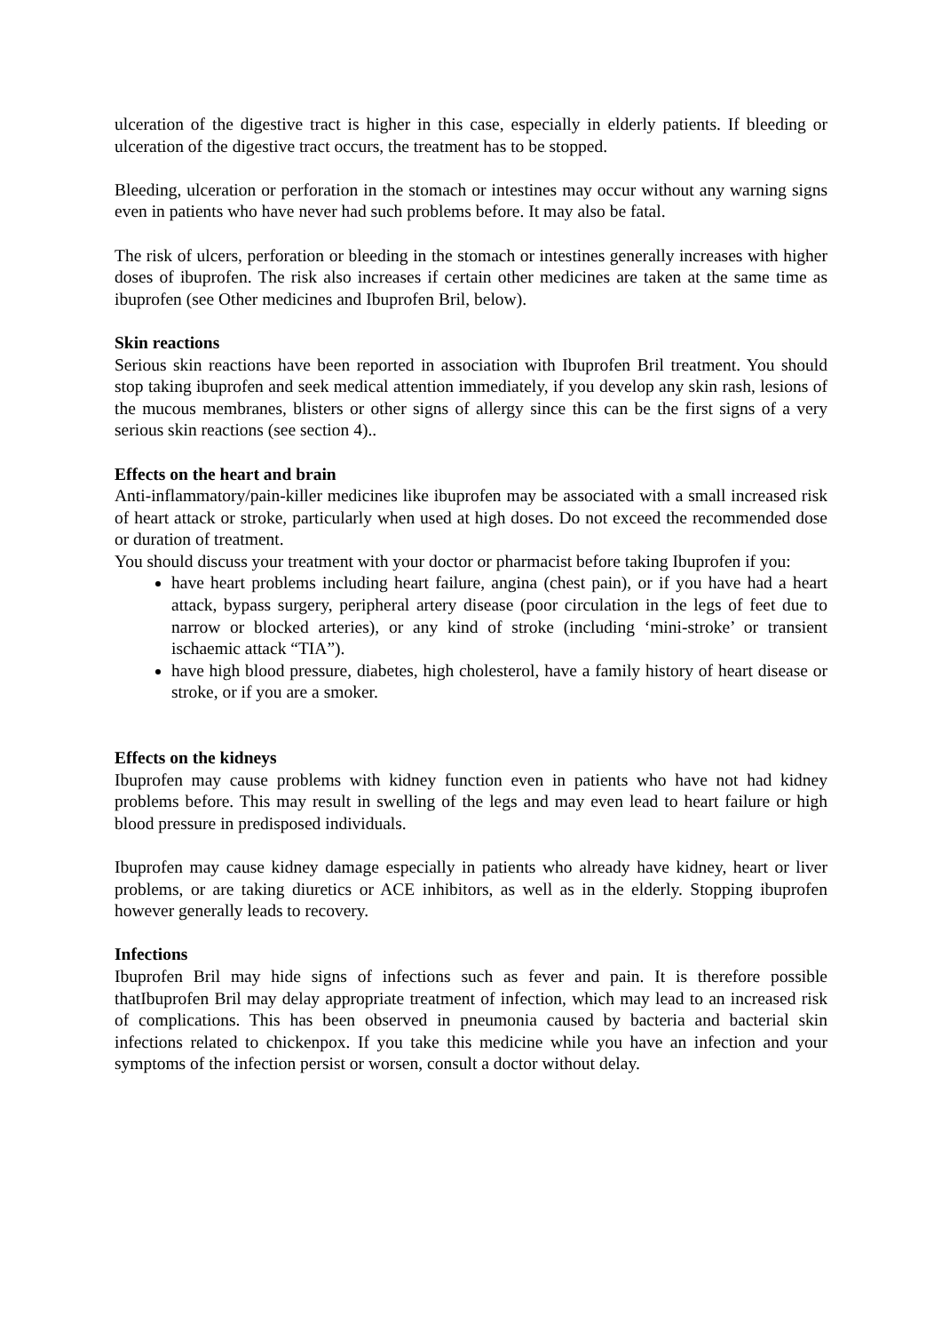ulceration of the digestive tract is higher in this case, especially in elderly patients. If bleeding or ulceration of the digestive tract occurs, the treatment has to be stopped.
Bleeding, ulceration or perforation in the stomach or intestines may occur without any warning signs even in patients who have never had such problems before. It may also be fatal.
The risk of ulcers, perforation or bleeding in the stomach or intestines generally increases with higher doses of ibuprofen. The risk also increases if certain other medicines are taken at the same time as ibuprofen (see Other medicines and Ibuprofen Bril, below).
Skin reactions
Serious skin reactions have been reported in association with Ibuprofen Bril treatment. You should stop taking ibuprofen and seek medical attention immediately, if you develop any skin rash, lesions of the mucous membranes, blisters or other signs of allergy since this can be the first signs of a very serious skin reactions (see section 4)..
Effects on the heart and brain
Anti-inflammatory/pain-killer medicines like ibuprofen may be associated with a small increased risk of heart attack or stroke, particularly when used at high doses. Do not exceed the recommended dose or duration of treatment.
You should discuss your treatment with your doctor or pharmacist before taking Ibuprofen if you:
have heart problems including heart failure, angina (chest pain), or if you have had a heart attack, bypass surgery, peripheral artery disease (poor circulation in the legs of feet due to narrow or blocked arteries), or any kind of stroke (including ‘mini-stroke’ or transient ischaemic attack “TIA”).
have high blood pressure, diabetes, high cholesterol, have a family history of heart disease or stroke, or if you are a smoker.
Effects on the kidneys
Ibuprofen may cause problems with kidney function even in patients who have not had kidney problems before. This may result in swelling of the legs and may even lead to heart failure or high blood pressure in predisposed individuals.
Ibuprofen may cause kidney damage especially in patients who already have kidney, heart or liver problems, or are taking diuretics or ACE inhibitors, as well as in the elderly. Stopping ibuprofen however generally leads to recovery.
Infections
Ibuprofen Bril may hide signs of infections such as fever and pain. It is therefore possible thatIbuprofen Bril may delay appropriate treatment of infection, which may lead to an increased risk of complications. This has been observed in pneumonia caused by bacteria and bacterial skin infections related to chickenpox. If you take this medicine while you have an infection and your symptoms of the infection persist or worsen, consult a doctor without delay.